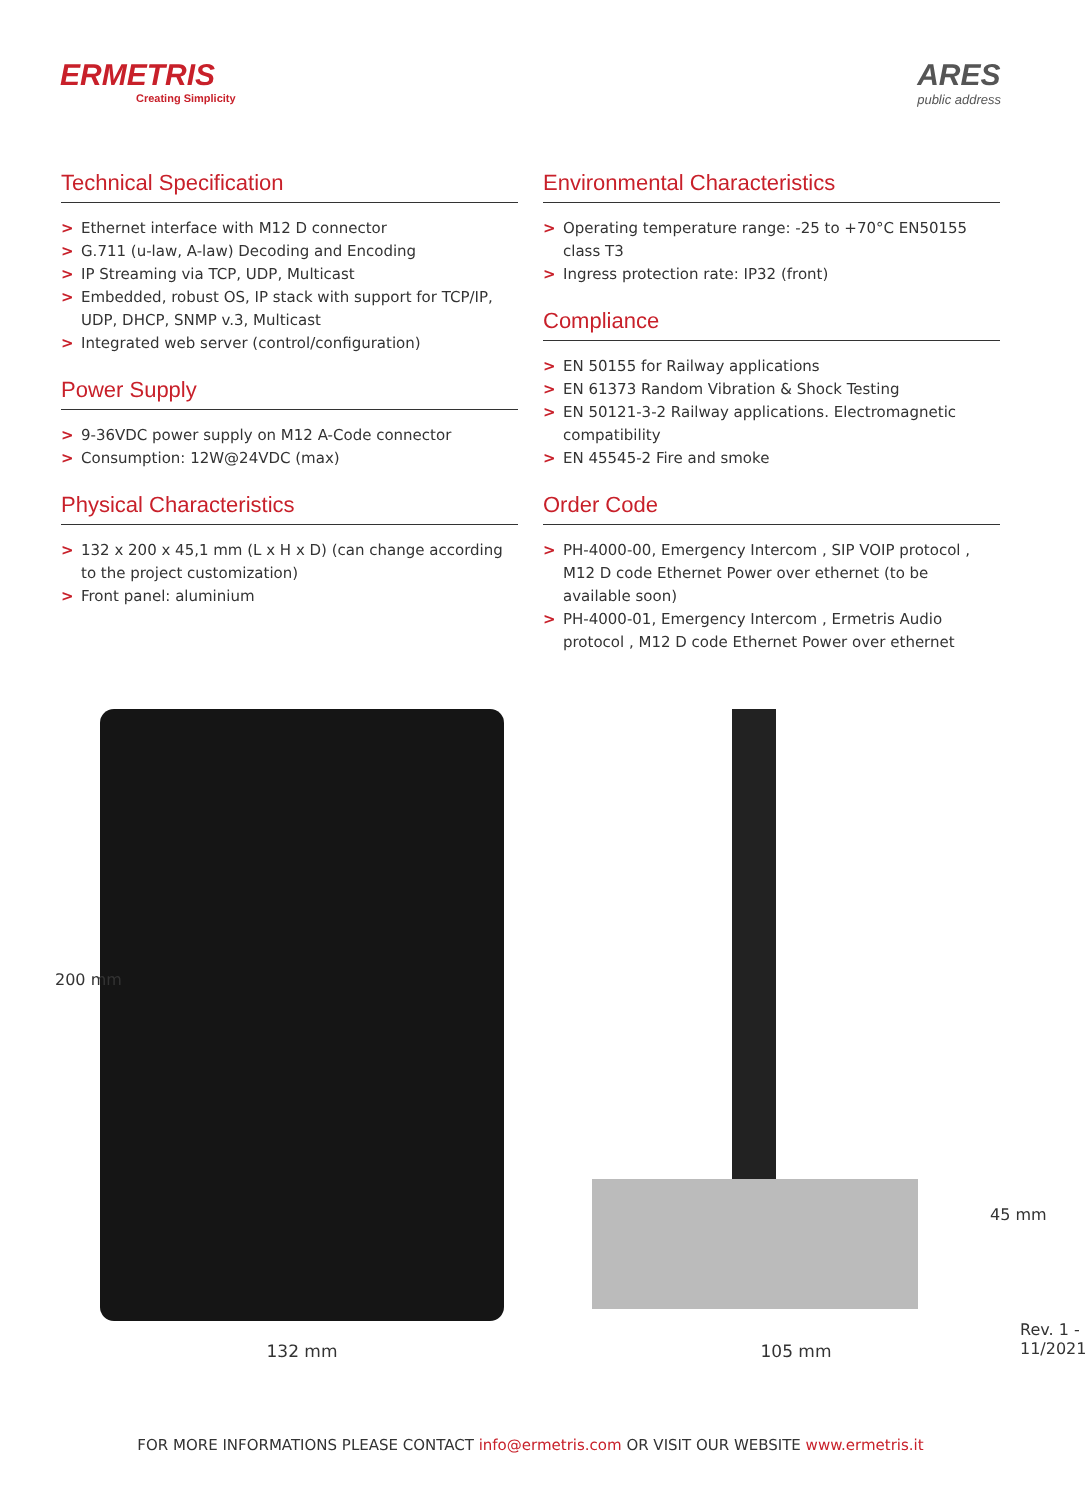ERMETRIS
Creating Simplicity
ARES
public address
Technical Specification
> Ethernet interface with M12 D connector
> G.711 (u-law, A-law) Decoding and Encoding
> IP Streaming via TCP, UDP, Multicast
> Embedded, robust OS, IP stack with support for TCP/IP, UDP, DHCP, SNMP v.3, Multicast
> Integrated web server (control/configuration)
Power Supply
> 9-36VDC power supply on M12 A-Code connector
> Consumption: 12W@24VDC (max)
Physical Characteristics
> 132 x 200 x 45,1 mm (L x H x D) (can change according to the project customization)
> Front panel: aluminium
Environmental Characteristics
> Operating temperature range: -25 to +70°C EN50155 class T3
> Ingress protection rate: IP32 (front)
Compliance
> EN 50155 for Railway applications
> EN 61373 Random Vibration & Shock Testing
> EN 50121-3-2 Railway applications. Electromagnetic compatibility
> EN 45545-2 Fire and smoke
Order Code
> PH-4000-00, Emergency Intercom , SIP VOIP protocol , M12 D code Ethernet Power over ethernet (to be available soon)
> PH-4000-01, Emergency Intercom , Ermetris Audio protocol , M12 D code Ethernet Power over ethernet
200 mm
45 mm
132 mm 105 mm
Rev. 1 - 11/2021
FOR MORE INFORMATIONS PLEASE CONTACT info@ermetris.com OR VISIT OUR WEBSITE www.ermetris.it